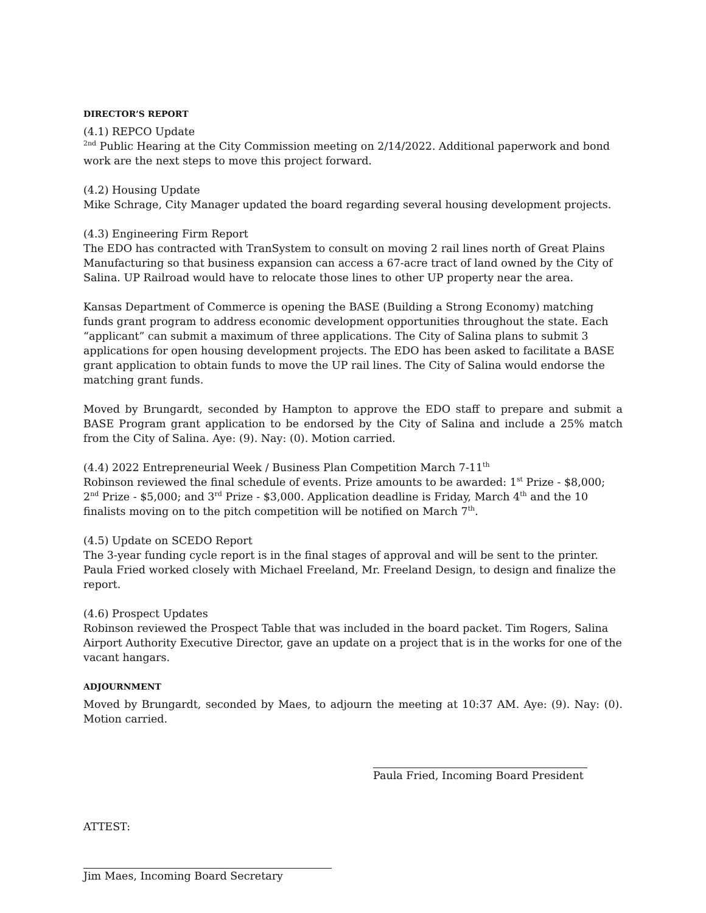DIRECTOR’S REPORT
(4.1) REPCO Update
<sup>2nd</sup> Public Hearing at the City Commission meeting on 2/14/2022. Additional paperwork and bond work are the next steps to move this project forward.
(4.2) Housing Update
Mike Schrage, City Manager updated the board regarding several housing development projects.
(4.3) Engineering Firm Report
The EDO has contracted with TranSystem to consult on moving 2 rail lines north of Great Plains Manufacturing so that business expansion can access a 67-acre tract of land owned by the City of Salina. UP Railroad would have to relocate those lines to other UP property near the area.
Kansas Department of Commerce is opening the BASE (Building a Strong Economy) matching funds grant program to address economic development opportunities throughout the state. Each “applicant” can submit a maximum of three applications. The City of Salina plans to submit 3 applications for open housing development projects. The EDO has been asked to facilitate a BASE grant application to obtain funds to move the UP rail lines. The City of Salina would endorse the matching grant funds.
Moved by Brungardt, seconded by Hampton to approve the EDO staff to prepare and submit a BASE Program grant application to be endorsed by the City of Salina and include a 25% match from the City of Salina. Aye: (9). Nay: (0). Motion carried.
(4.4) 2022 Entrepreneurial Week / Business Plan Competition March 7-11<sup>th</sup>
Robinson reviewed the final schedule of events. Prize amounts to be awarded: 1<sup>st</sup> Prize - $8,000; 2<sup>nd</sup> Prize - $5,000; and 3<sup>rd</sup> Prize - $3,000. Application deadline is Friday, March 4<sup>th</sup> and the 10 finalists moving on to the pitch competition will be notified on March 7<sup>th</sup>.
(4.5) Update on SCEDO Report
The 3-year funding cycle report is in the final stages of approval and will be sent to the printer. Paula Fried worked closely with Michael Freeland, Mr. Freeland Design, to design and finalize the report.
(4.6) Prospect Updates
Robinson reviewed the Prospect Table that was included in the board packet. Tim Rogers, Salina Airport Authority Executive Director, gave an update on a project that is in the works for one of the vacant hangars.
ADJOURNMENT
Moved by Brungardt, seconded by Maes, to adjourn the meeting at 10:37 AM. Aye: (9). Nay: (0). Motion carried.
Paula Fried, Incoming Board President
ATTEST:
Jim Maes, Incoming Board Secretary